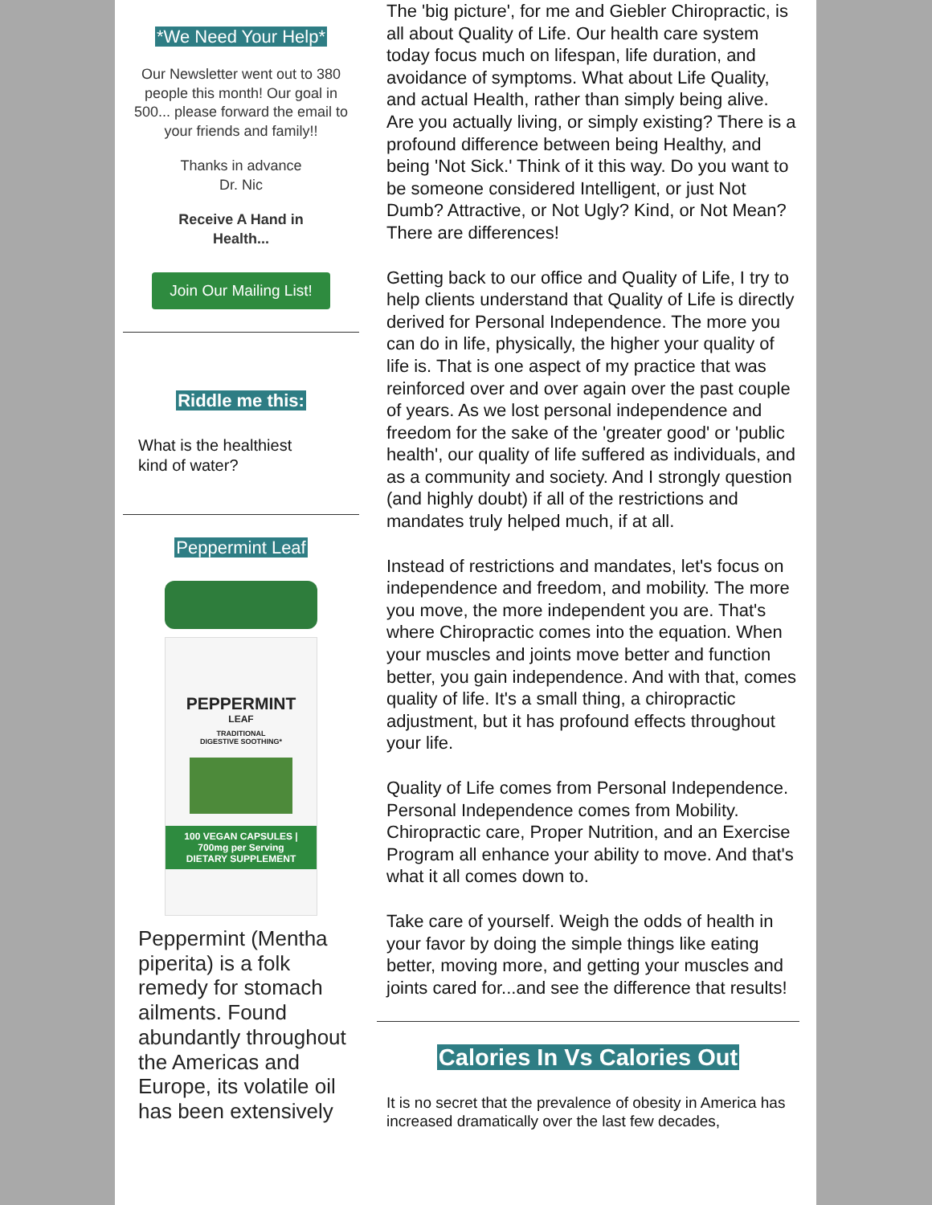*We Need Your Help*
Our Newsletter went out to 380 people this month! Our goal in 500... please forward the email to your friends and family!!
Thanks in advance
Dr. Nic
Receive A Hand in
Health...
Join Our Mailing List!
Riddle me this:
What is the healthiest
kind of water?
Peppermint Leaf
PEPPERMINT
LEAF
TRADITIONAL
DIGESTIVE SOOTHING*
100 VEGAN CAPSULES | 700mg per Serving
DIETARY SUPPLEMENT
Peppermint (Mentha piperita) is a folk remedy for stomach ailments. Found abundantly throughout the Americas and Europe, its volatile oil has been extensively
The 'big picture', for me and Giebler Chiropractic, is all about Quality of Life. Our health care system today focus much on lifespan, life duration, and avoidance of symptoms. What about Life Quality, and actual Health, rather than simply being alive. Are you actually living, or simply existing? There is a profound difference between being Healthy, and being 'Not Sick.' Think of it this way. Do you want to be someone considered Intelligent, or just Not Dumb? Attractive, or Not Ugly? Kind, or Not Mean? There are differences!
Getting back to our office and Quality of Life, I try to help clients understand that Quality of Life is directly derived for Personal Independence. The more you can do in life, physically, the higher your quality of life is. That is one aspect of my practice that was reinforced over and over again over the past couple of years. As we lost personal independence and freedom for the sake of the 'greater good' or 'public health', our quality of life suffered as individuals, and as a community and society. And I strongly question (and highly doubt) if all of the restrictions and mandates truly helped much, if at all.
Instead of restrictions and mandates, let's focus on independence and freedom, and mobility. The more you move, the more independent you are. That's where Chiropractic comes into the equation. When your muscles and joints move better and function better, you gain independence. And with that, comes quality of life. It's a small thing, a chiropractic adjustment, but it has profound effects throughout your life.
Quality of Life comes from Personal Independence. Personal Independence comes from Mobility. Chiropractic care, Proper Nutrition, and an Exercise Program all enhance your ability to move. And that's what it all comes down to.
Take care of yourself. Weigh the odds of health in your favor by doing the simple things like eating better, moving more, and getting your muscles and joints cared for...and see the difference that results!
Calories In Vs Calories Out
It is no secret that the prevalence of obesity in America has increased dramatically over the last few decades,